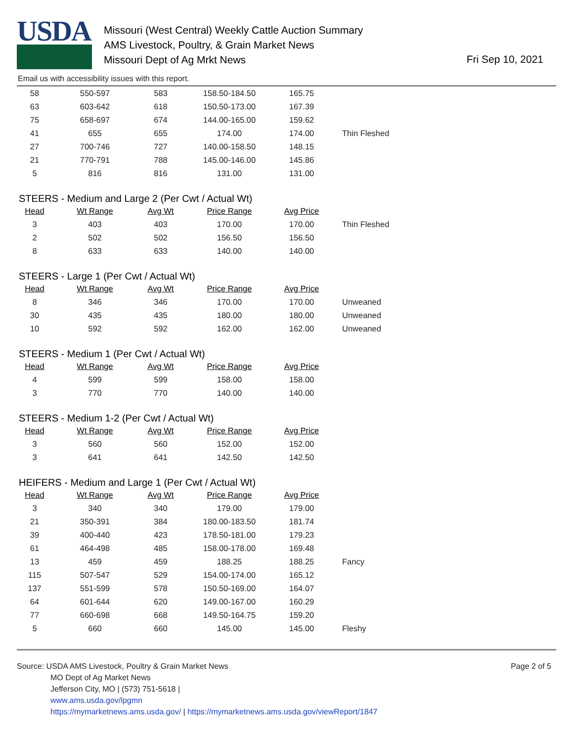USDA
Missouri (West Central) Weekly Cattle Auction Summary
AMS Livestock, Poultry, & Grain Market News
Missouri Dept of Ag Mrkt News
Fri Sep 10, 2021
Email us with accessibility issues with this report.
| 58 | 550-597 | 583 | 158.50-184.50 | 165.75 | |
| 63 | 603-642 | 618 | 150.50-173.00 | 167.39 | |
| 75 | 658-697 | 674 | 144.00-165.00 | 159.62 | |
| 41 | 655 | 655 | 174.00 | 174.00 | Thin Fleshed |
| 27 | 700-746 | 727 | 140.00-158.50 | 148.15 | |
| 21 | 770-791 | 788 | 145.00-146.00 | 145.86 | |
| 5 | 816 | 816 | 131.00 | 131.00 | |
STEERS - Medium and Large 2 (Per Cwt / Actual Wt)
| Head | Wt Range | Avg Wt | Price Range | Avg Price | |
| --- | --- | --- | --- | --- | --- |
| 3 | 403 | 403 | 170.00 | 170.00 | Thin Fleshed |
| 2 | 502 | 502 | 156.50 | 156.50 | |
| 8 | 633 | 633 | 140.00 | 140.00 | |
STEERS - Large 1 (Per Cwt / Actual Wt)
| Head | Wt Range | Avg Wt | Price Range | Avg Price | |
| --- | --- | --- | --- | --- | --- |
| 8 | 346 | 346 | 170.00 | 170.00 | Unweaned |
| 30 | 435 | 435 | 180.00 | 180.00 | Unweaned |
| 10 | 592 | 592 | 162.00 | 162.00 | Unweaned |
STEERS - Medium 1 (Per Cwt / Actual Wt)
| Head | Wt Range | Avg Wt | Price Range | Avg Price | |
| --- | --- | --- | --- | --- | --- |
| 4 | 599 | 599 | 158.00 | 158.00 | |
| 3 | 770 | 770 | 140.00 | 140.00 | |
STEERS - Medium 1-2 (Per Cwt / Actual Wt)
| Head | Wt Range | Avg Wt | Price Range | Avg Price | |
| --- | --- | --- | --- | --- | --- |
| 3 | 560 | 560 | 152.00 | 152.00 | |
| 3 | 641 | 641 | 142.50 | 142.50 | |
HEIFERS - Medium and Large 1 (Per Cwt / Actual Wt)
| Head | Wt Range | Avg Wt | Price Range | Avg Price | |
| --- | --- | --- | --- | --- | --- |
| 3 | 340 | 340 | 179.00 | 179.00 | |
| 21 | 350-391 | 384 | 180.00-183.50 | 181.74 | |
| 39 | 400-440 | 423 | 178.50-181.00 | 179.23 | |
| 61 | 464-498 | 485 | 158.00-178.00 | 169.48 | |
| 13 | 459 | 459 | 188.25 | 188.25 | Fancy |
| 115 | 507-547 | 529 | 154.00-174.00 | 165.12 | |
| 137 | 551-599 | 578 | 150.50-169.00 | 164.07 | |
| 64 | 601-644 | 620 | 149.00-167.00 | 160.29 | |
| 77 | 660-698 | 668 | 149.50-164.75 | 159.20 | |
| 5 | 660 | 660 | 145.00 | 145.00 | Fleshy |
Page 2 of 5
Source: USDA AMS Livestock, Poultry & Grain Market News
MO Dept of Ag Market News
Jefferson City, MO | (573) 751-5618 |
www.ams.usda.gov/lpgmn
https://mymarketnews.ams.usda.gov/ | https://mymarketnews.ams.usda.gov/viewReport/1847